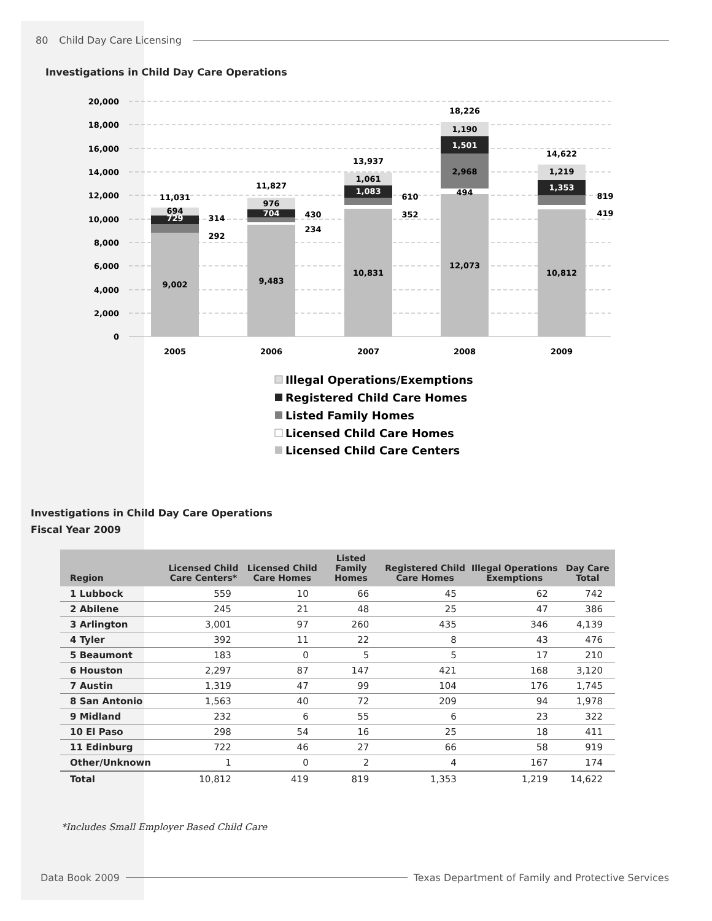80 Child Day Care Licensing
Investigations in Child Day Care Operations
20,000
18,000
16,000
14,000
12,000
10,000
8,000
6,000
4,000
2,000
0
9,002
9,483
10,831
12,073
10,812
11,031
11,827
13,937
18,226
14,622
694
729
976
704
1,061
1,083
1,190
1,501
2,968
494
1,219
1,353
314
292
430
234
610
352
819
419
2005
2006
2007
2008
2009
Illegal Operations/Exemptions
Registered Child Care Homes
Listed Family Homes
Licensed Child Care Homes
Licensed Child Care Centers
Investigations in Child Day Care Operations
Fiscal Year 2009
| Region | Licensed Child Care Centers* | Licensed Child Care Homes | Listed Family Homes | Registered Child Care Homes | Illegal Operations Exemptions | Day Care Total |
| --- | --- | --- | --- | --- | --- | --- |
| 1 Lubbock | 559 | 10 | 66 | 45 | 62 | 742 |
| 2 Abilene | 245 | 21 | 48 | 25 | 47 | 386 |
| 3 Arlington | 3,001 | 97 | 260 | 435 | 346 | 4,139 |
| 4 Tyler | 392 | 11 | 22 | 8 | 43 | 476 |
| 5 Beaumont | 183 | 0 | 5 | 5 | 17 | 210 |
| 6 Houston | 2,297 | 87 | 147 | 421 | 168 | 3,120 |
| 7 Austin | 1,319 | 47 | 99 | 104 | 176 | 1,745 |
| 8 San Antonio | 1,563 | 40 | 72 | 209 | 94 | 1,978 |
| 9 Midland | 232 | 6 | 55 | 6 | 23 | 322 |
| 10 El Paso | 298 | 54 | 16 | 25 | 18 | 411 |
| 11 Edinburg | 722 | 46 | 27 | 66 | 58 | 919 |
| Other/Unknown | 1 | 0 | 2 | 4 | 167 | 174 |
| Total | 10,812 | 419 | 819 | 1,353 | 1,219 | 14,622 |
*Includes Small Employer Based Child Care
Data Book 2009 Texas Department of Family and Protective Services